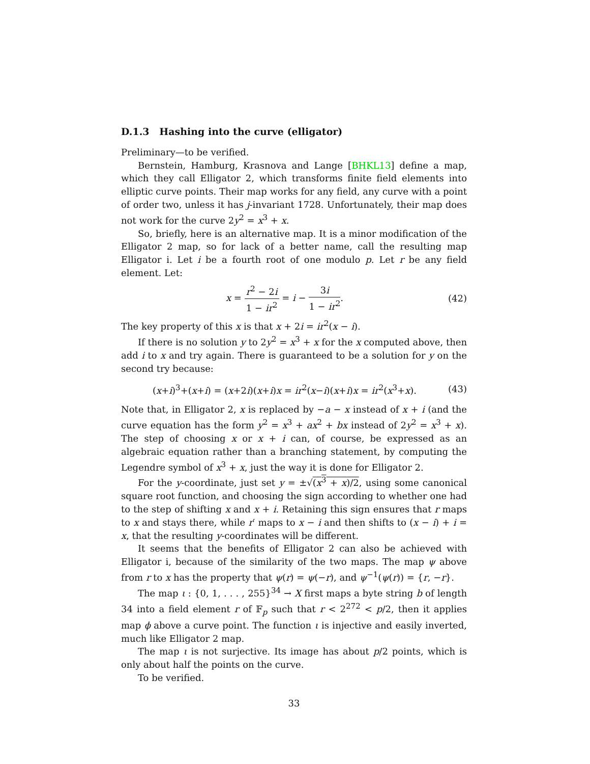D.1.3 Hashing into the curve (elligator)
Preliminary—to be verified.
Bernstein, Hamburg, Krasnova and Lange [BHKL13] define a map, which they call Elligator 2, which transforms finite field elements into elliptic curve points. Their map works for any field, any curve with a point of order two, unless it has j-invariant 1728. Unfortunately, their map does not work for the curve 2y<sup>2</sup> = x<sup>3</sup> + x.
So, briefly, here is an alternative map. It is a minor modification of the Elligator 2 map, so for lack of a better name, call the resulting map Elligator i. Let i be a fourth root of one modulo p. Let r be any field element. Let:
x = r<sup>2</sup> − 2i 1 − ir<sup>2</sup> = i − 3i 1 − ir<sup>2</sup>.
(42)
The key property of this x is that x + 2i = ir<sup>2</sup>(x − i).
If there is no solution y to 2y<sup>2</sup> = x<sup>3</sup> + x for the x computed above, then add i to x and try again. There is guaranteed to be a solution for y on the second try because:
(x+i)<sup>3</sup>+(x+i) = (x+2i)(x+i)x = ir<sup>2</sup>(x−i)(x+i)x = ir<sup>2</sup>(x<sup>3</sup>+x).
(43)
Note that, in Elligator 2, x is replaced by −a − x instead of x + i (and the curve equation has the form y<sup>2</sup> = x<sup>3</sup> + ax<sup>2</sup> + bx instead of 2y<sup>2</sup> = x<sup>3</sup> + x). The step of choosing x or x + i can, of course, be expressed as an algebraic equation rather than a branching statement, by computing the Legendre symbol of x<sup>3</sup> + x, just the way it is done for Elligator 2.
For the y-coordinate, just set y = ±√(x<sup>3</sup> + x)/2, using some canonical square root function, and choosing the sign according to whether one had to the step of shifting x and x + i. Retaining this sign ensures that r maps to x and stays there, while r′ maps to x − i and then shifts to (x − i) + i = x, that the resulting y-coordinates will be different.
It seems that the benefits of Elligator 2 can also be achieved with Elligator i, because of the similarity of the two maps. The map ψ above from r to x has the property that ψ(r) = ψ(−r), and ψ<sup>−1</sup>(ψ(r)) = {r, −r}.
The map ι : {0, 1, . . . , 255}<sup>34</sup> → X first maps a byte string b of length 34 into a field element r of 𝔽<sub>p</sub> such that r < 2<sup>272</sup> < p/2, then it applies map ϕ above a curve point. The function ι is injective and easily inverted, much like Elligator 2 map.
The map ι is not surjective. Its image has about p/2 points, which is only about half the points on the curve.
To be verified.
33